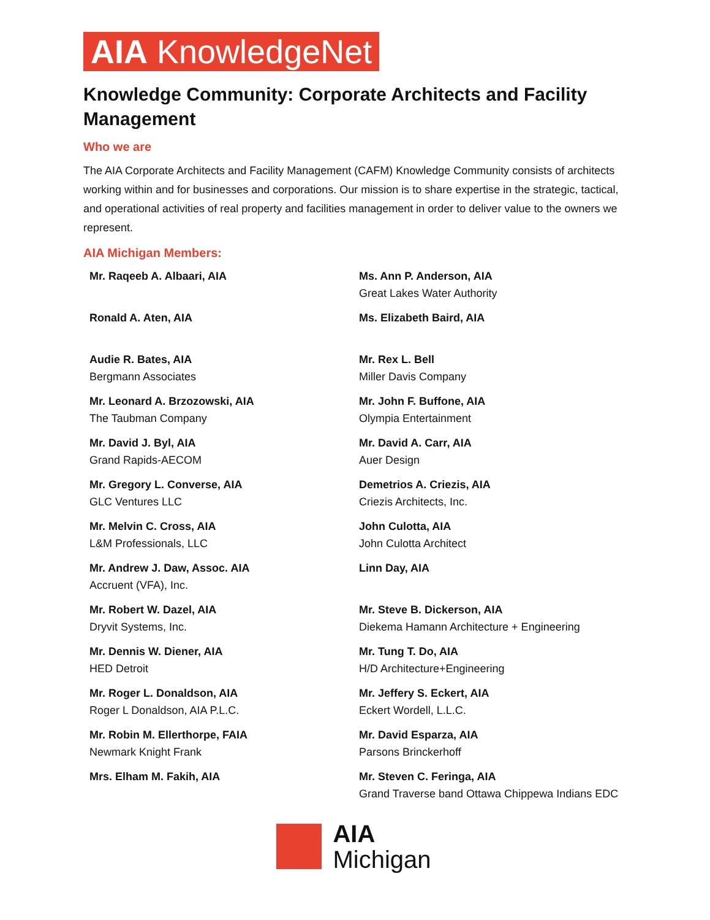AIA KnowledgeNet
Knowledge Community: Corporate Architects and Facility Management
Who we are
The AIA Corporate Architects and Facility Management (CAFM) Knowledge Community consists of architects working within and for businesses and corporations. Our mission is to share expertise in the strategic, tactical, and operational activities of real property and facilities management in order to deliver value to the owners we represent.
AIA Michigan Members:
Mr. Raqeeb A. Albaari, AIA
Ms. Ann P. Anderson, AIA
Great Lakes Water Authority
Ronald A. Aten, AIA
Ms. Elizabeth Baird, AIA
Audie R. Bates, AIA
Bergmann Associates
Mr. Rex L. Bell
Miller Davis Company
Mr. Leonard A. Brzozowski, AIA
The Taubman Company
Mr. John F. Buffone, AIA
Olympia Entertainment
Mr. David J. Byl, AIA
Grand Rapids-AECOM
Mr. David A. Carr, AIA
Auer Design
Mr. Gregory L. Converse, AIA
GLC Ventures LLC
Demetrios A. Criezis, AIA
Criezis Architects, Inc.
Mr. Melvin C. Cross, AIA
L&M Professionals, LLC
John Culotta, AIA
John Culotta Architect
Mr. Andrew J. Daw, Assoc. AIA
Accruent (VFA), Inc.
Linn Day, AIA
Mr. Robert W. Dazel, AIA
Dryvit Systems, Inc.
Mr. Steve B. Dickerson, AIA
Diekema Hamann Architecture + Engineering
Mr. Dennis W. Diener, AIA
HED Detroit
Mr. Tung T. Do, AIA
H/D Architecture+Engineering
Mr. Roger L. Donaldson, AIA
Roger L Donaldson, AIA P.L.C.
Mr. Jeffery S. Eckert, AIA
Eckert Wordell, L.L.C.
Mr. Robin M. Ellerthorpe, FAIA
Newmark Knight Frank
Mr. David Esparza, AIA
Parsons Brinckerhoff
Mrs. Elham M. Fakih, AIA
Mr. Steven C. Feringa, AIA
Grand Traverse band Ottawa Chippewa Indians EDC
AIA
Michigan